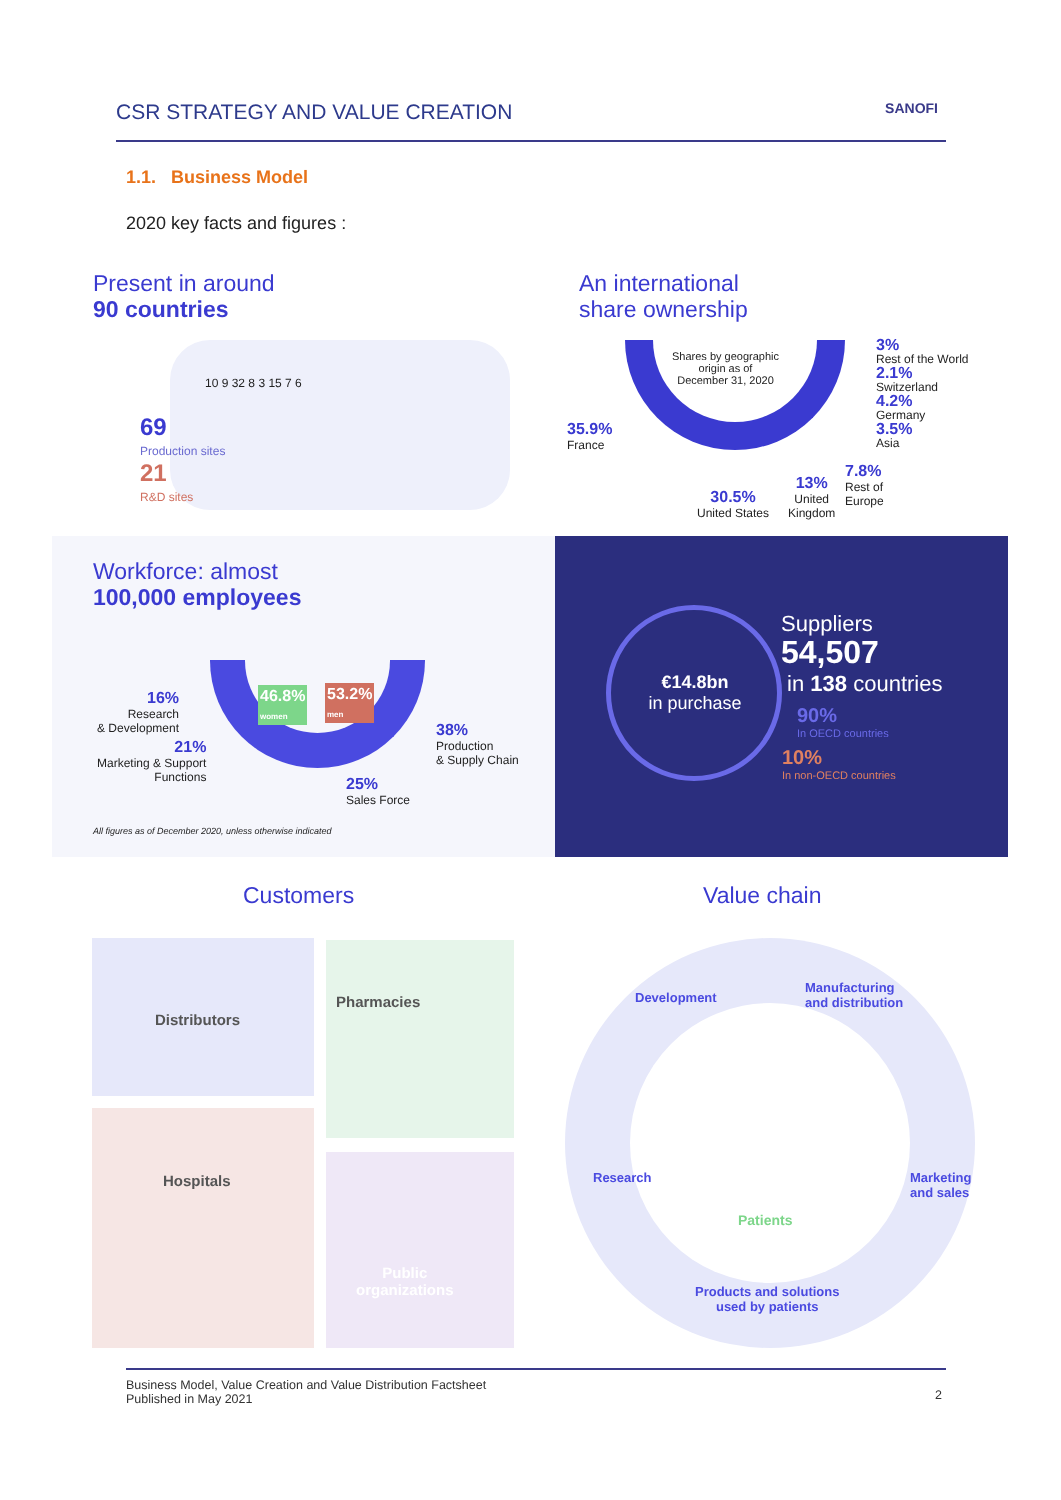CSR STRATEGY AND VALUE CREATION
SANOFI
1.1. Business Model
2020 key facts and figures :
Present in around
90 countries
69
Production sites
21
R&D sites
10 9 32 8 3 15 7 6
An international
share ownership
Shares by geographic
origin as of
December 31, 2020
35.9%
France
30.5%
United States
13%
United
Kingdom
7.8%
Rest of
Europe
3%
Rest of the World
2.1%
Switzerland
4.2%
Germany
3.5%
Asia
Workforce: almost
100,000 employees
46.8%
women
53.2%
men
16%
Research
& Development
21%
Marketing & Support
Functions
38%
Production
& Supply Chain
25%
Sales Force
All figures as of December 2020, unless otherwise indicated
€14.8bn
in purchase
Suppliers
54,507
in 138 countries
90%
In OECD countries
10%
In non-OECD countries
Customers Value chain
Distributors
Pharmacies
Hospitals
Public
organizations
Development
Manufacturing
and distribution
Research
Marketing
and sales
Patients
Products and solutions
used by patients
Business Model, Value Creation and Value Distribution Factsheet
Published in May 2021
2